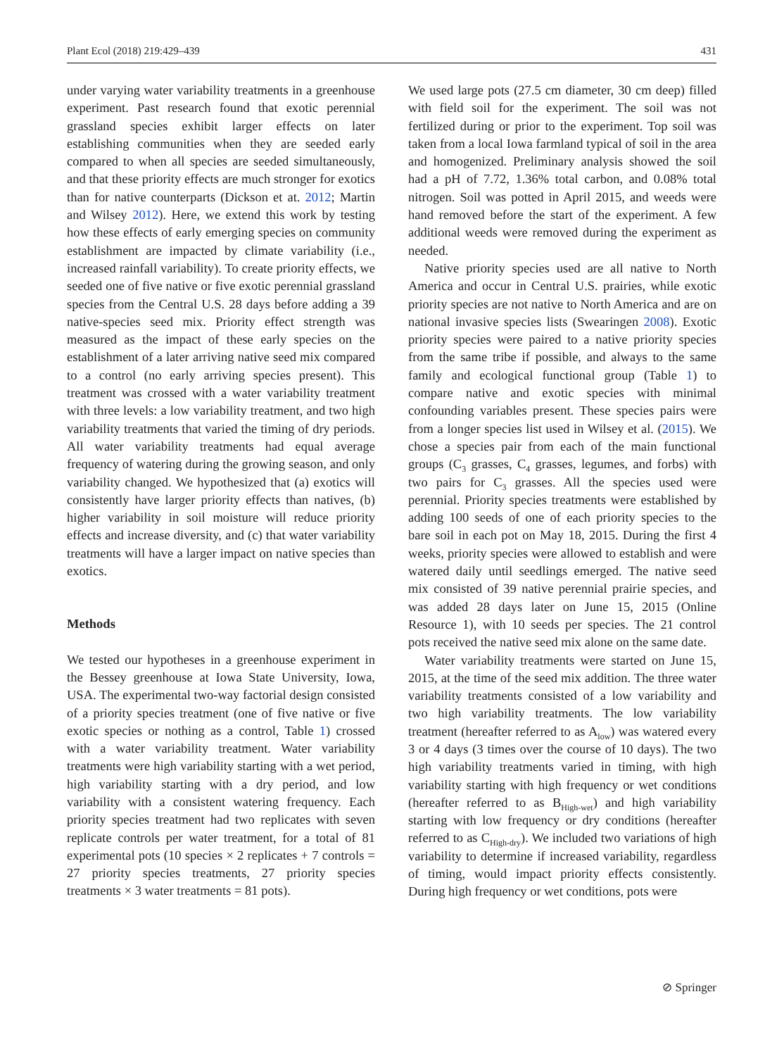Plant Ecol (2018) 219:429–439 431
under varying water variability treatments in a greenhouse experiment. Past research found that exotic perennial grassland species exhibit larger effects on later establishing communities when they are seeded early compared to when all species are seeded simultaneously, and that these priority effects are much stronger for exotics than for native counterparts (Dickson et at. 2012; Martin and Wilsey 2012). Here, we extend this work by testing how these effects of early emerging species on community establishment are impacted by climate variability (i.e., increased rainfall variability). To create priority effects, we seeded one of five native or five exotic perennial grassland species from the Central U.S. 28 days before adding a 39 native-species seed mix. Priority effect strength was measured as the impact of these early species on the establishment of a later arriving native seed mix compared to a control (no early arriving species present). This treatment was crossed with a water variability treatment with three levels: a low variability treatment, and two high variability treatments that varied the timing of dry periods. All water variability treatments had equal average frequency of watering during the growing season, and only variability changed. We hypothesized that (a) exotics will consistently have larger priority effects than natives, (b) higher variability in soil moisture will reduce priority effects and increase diversity, and (c) that water variability treatments will have a larger impact on native species than exotics.
Methods
We tested our hypotheses in a greenhouse experiment in the Bessey greenhouse at Iowa State University, Iowa, USA. The experimental two-way factorial design consisted of a priority species treatment (one of five native or five exotic species or nothing as a control, Table 1) crossed with a water variability treatment. Water variability treatments were high variability starting with a wet period, high variability starting with a dry period, and low variability with a consistent watering frequency. Each priority species treatment had two replicates with seven replicate controls per water treatment, for a total of 81 experimental pots (10 species × 2 replicates + 7 controls = 27 priority species treatments, 27 priority species treatments × 3 water treatments = 81 pots).
We used large pots (27.5 cm diameter, 30 cm deep) filled with field soil for the experiment. The soil was not fertilized during or prior to the experiment. Top soil was taken from a local Iowa farmland typical of soil in the area and homogenized. Preliminary analysis showed the soil had a pH of 7.72, 1.36% total carbon, and 0.08% total nitrogen. Soil was potted in April 2015, and weeds were hand removed before the start of the experiment. A few additional weeds were removed during the experiment as needed.
Native priority species used are all native to North America and occur in Central U.S. prairies, while exotic priority species are not native to North America and are on national invasive species lists (Swearingen 2008). Exotic priority species were paired to a native priority species from the same tribe if possible, and always to the same family and ecological functional group (Table 1) to compare native and exotic species with minimal confounding variables present. These species pairs were from a longer species list used in Wilsey et al. (2015). We chose a species pair from each of the main functional groups (C<sub>3</sub> grasses, C<sub>4</sub> grasses, legumes, and forbs) with two pairs for C<sub>3</sub> grasses. All the species used were perennial. Priority species treatments were established by adding 100 seeds of one of each priority species to the bare soil in each pot on May 18, 2015. During the first 4 weeks, priority species were allowed to establish and were watered daily until seedlings emerged. The native seed mix consisted of 39 native perennial prairie species, and was added 28 days later on June 15, 2015 (Online Resource 1), with 10 seeds per species. The 21 control pots received the native seed mix alone on the same date.
Water variability treatments were started on June 15, 2015, at the time of the seed mix addition. The three water variability treatments consisted of a low variability and two high variability treatments. The low variability treatment (hereafter referred to as A<sub>low</sub>) was watered every 3 or 4 days (3 times over the course of 10 days). The two high variability treatments varied in timing, with high variability starting with high frequency or wet conditions (hereafter referred to as B<sub>High-wet</sub>) and high variability starting with low frequency or dry conditions (hereafter referred to as C<sub>High-dry</sub>). We included two variations of high variability to determine if increased variability, regardless of timing, would impact priority effects consistently. During high frequency or wet conditions, pots were
⊘ Springer